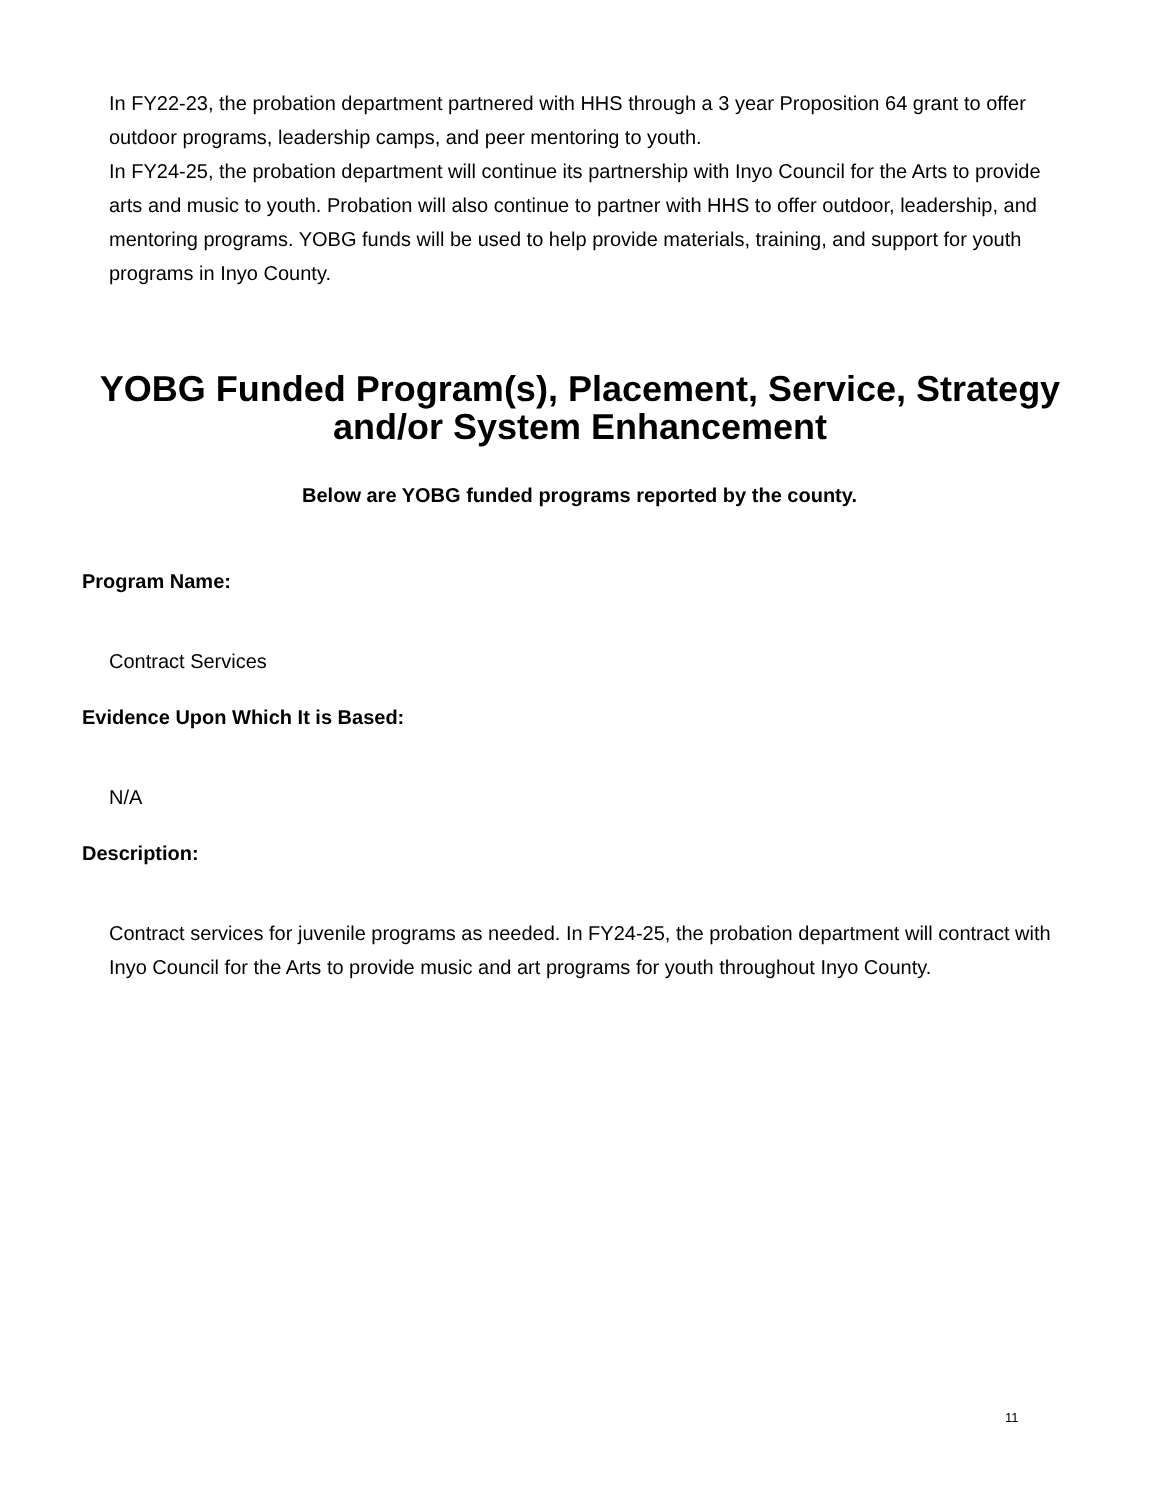In FY22-23, the probation department partnered with HHS through a 3 year Proposition 64 grant to offer outdoor programs, leadership camps, and peer mentoring to youth.
In FY24-25, the probation department will continue its partnership with Inyo Council for the Arts to provide arts and music to youth. Probation will also continue to partner with HHS to offer outdoor, leadership, and mentoring programs. YOBG funds will be used to help provide materials, training, and support for youth programs in Inyo County.
YOBG Funded Program(s), Placement, Service, Strategy and/or System Enhancement
Below are YOBG funded programs reported by the county.
Program Name:
Contract Services
Evidence Upon Which It is Based:
N/A
Description:
Contract services for juvenile programs as needed. In FY24-25, the probation department will contract with Inyo Council for the Arts to provide music and art programs for youth throughout Inyo County.
11